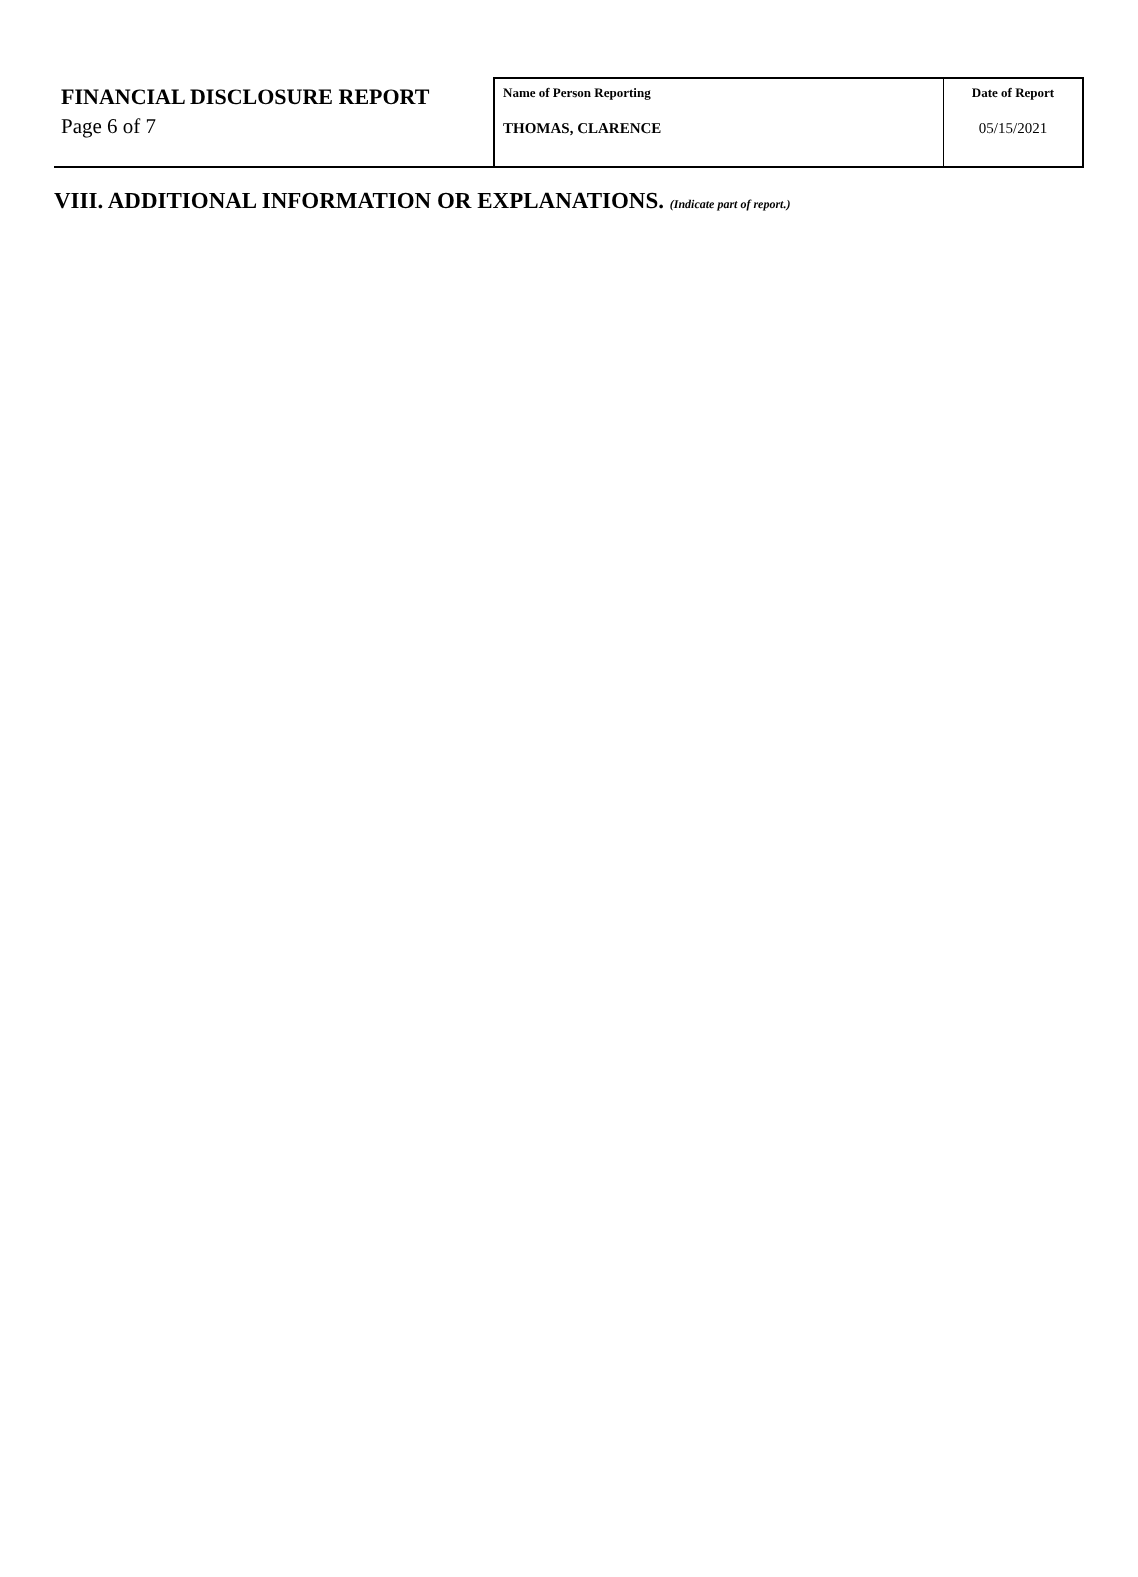| FINANCIAL DISCLOSURE REPORT Page 6 of 7 | Name of Person Reporting THOMAS, CLARENCE | Date of Report 05/15/2021 |
VIII. ADDITIONAL INFORMATION OR EXPLANATIONS. (Indicate part of report.)